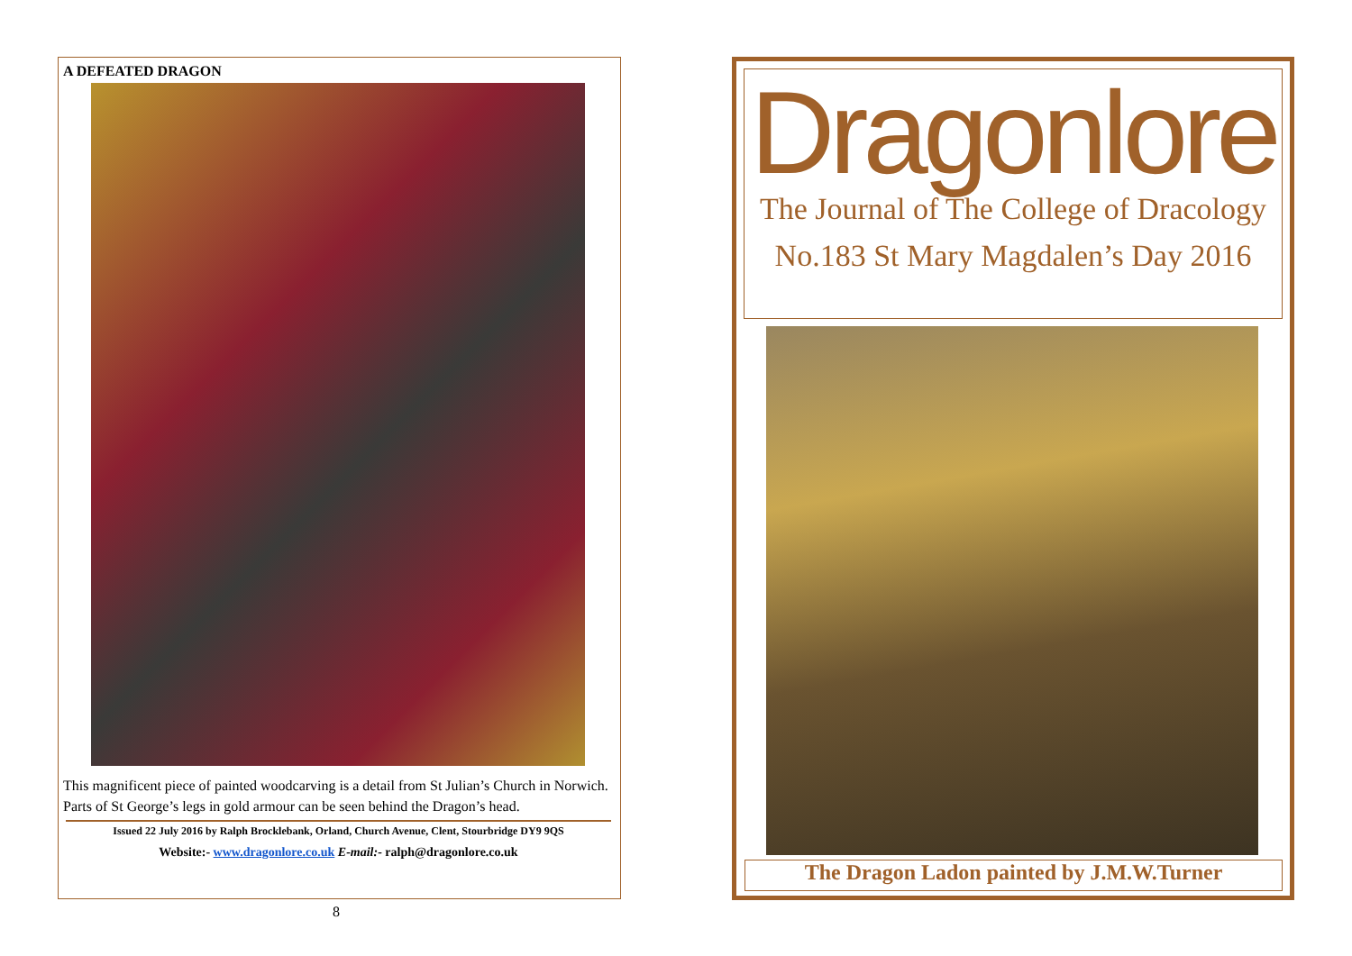A DEFEATED DRAGON
This magnificent piece of painted woodcarving is a detail from St Julian’s Church in Norwich. Parts of St George’s legs in gold armour can be seen behind the Dragon’s head.
Issued 22 July 2016 by Ralph Brocklebank, Orland, Church Avenue, Clent, Stourbridge DY9 9QS
Website:- www.dragonlore.co.uk E-mail:- ralph@dragonlore.co.uk
8
Dragonlore
The Journal of The College of Dracology
No.183 St Mary Magdalen’s Day 2016
The Dragon Ladon painted by J.M.W.Turner